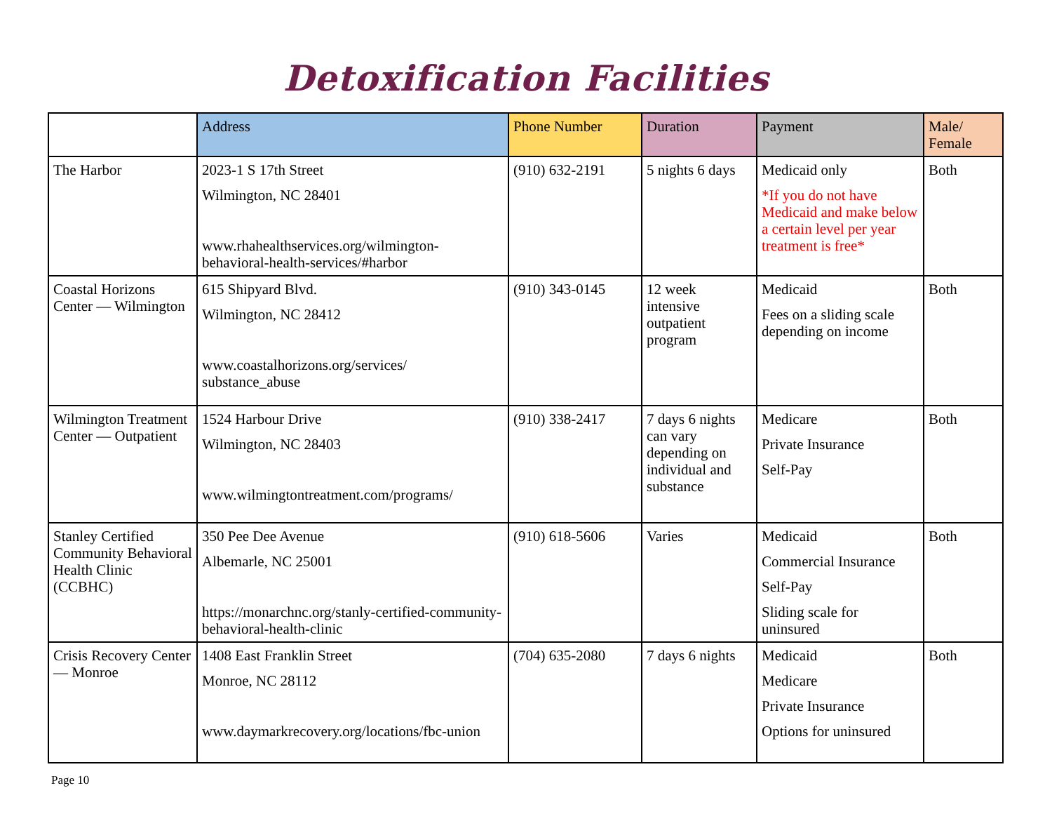Detoxification Facilities
| | Address | Phone Number | Duration | Payment | Male/ Female |
| --- | --- | --- | --- | --- | --- |
| The Harbor | 2023-1 S 17th Street Wilmington, NC 28401 www.rhahealthservices.org/wilmington-behavioral-health-services/#harbor | (910) 632-2191 | 5 nights 6 days | Medicaid only *If you do not have Medicaid and make below a certain level per year treatment is free* | Both |
| Coastal Horizons Center — Wilmington | 615 Shipyard Blvd. Wilmington, NC 28412 www.coastalhorizons.org/services/ substance_abuse | (910) 343-0145 | 12 week intensive outpatient program | Medicaid Fees on a sliding scale depending on income | Both |
| Wilmington Treatment Center — Outpatient | 1524 Harbour Drive Wilmington, NC 28403 www.wilmingtontreatment.com/programs/ | (910) 338-2417 | 7 days 6 nights can vary depending on individual and substance | Medicare Private Insurance Self-Pay | Both |
| Stanley Certified Community Behavioral Health Clinic (CCBHC) | 350 Pee Dee Avenue Albemarle, NC 25001 https://monarchnc.org/stanly-certified-community-behavioral-health-clinic | (910) 618-5606 | Varies | Medicaid Commercial Insurance Self-Pay Sliding scale for uninsured | Both |
| Crisis Recovery Center — Monroe | 1408 East Franklin Street Monroe, NC 28112 www.daymarkrecovery.org/locations/fbc-union | (704) 635-2080 | 7 days 6 nights | Medicaid Medicare Private Insurance Options for uninsured | Both |
Page 10